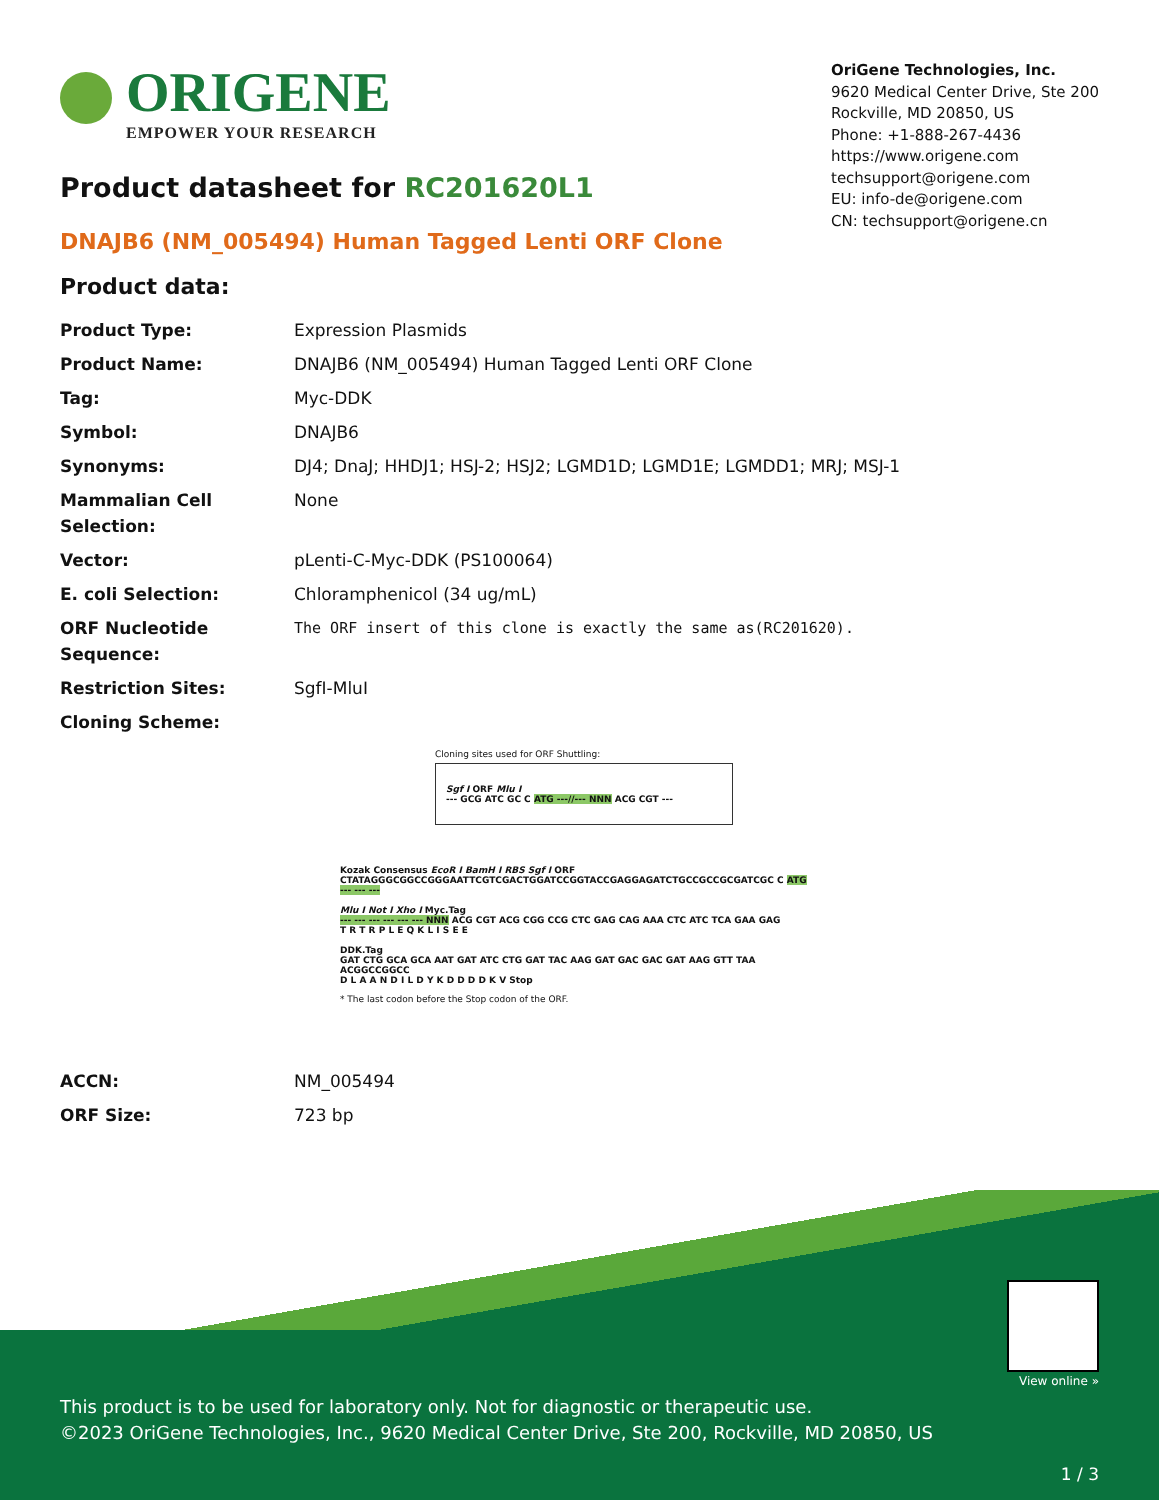ORIGENE
EMPOWER YOUR RESEARCH
OriGene Technologies, Inc.
9620 Medical Center Drive, Ste 200
Rockville, MD 20850, US
Phone: +1-888-267-4436
https://www.origene.com
techsupport@origene.com
EU: info-de@origene.com
CN: techsupport@origene.cn
Product datasheet for RC201620L1
DNAJB6 (NM_005494) Human Tagged Lenti ORF Clone
Product data:
| Product Type: | Expression Plasmids |
| Product Name: | DNAJB6 (NM_005494) Human Tagged Lenti ORF Clone |
| Tag: | Myc-DDK |
| Symbol: | DNAJB6 |
| Synonyms: | DJ4; DnaJ; HHDJ1; HSJ-2; HSJ2; LGMD1D; LGMD1E; LGMDD1; MRJ; MSJ-1 |
| Mammalian Cell Selection: | None |
| Vector: | pLenti-C-Myc-DDK (PS100064) |
| E. coli Selection: | Chloramphenicol (34 ug/mL) |
| ORF Nucleotide Sequence: | The ORF insert of this clone is exactly the same as(RC201620). |
| Restriction Sites: | SgfI-MluI |
| Cloning Scheme: | |
Cloning sites used for ORF Shuttling:
Sgf I ORF Mlu I
--- GCG ATC GC C ATG ---//--- NNN ACG CGT ---
Kozak Consensus EcoR I BamH I RBS Sgf I ORF
CTATAGGGCGGCCGGGAATTCGTCGACTGGATCCGGTACCGAGGAGATCTGCCGCCGCGATCGC C ATG --- --- ---
Mlu I Not I Xho I Myc.Tag
--- --- --- --- --- --- NNN ACG CGT ACG CGG CCG CTC GAG CAG AAA CTC ATC TCA GAA GAG
T R T R P L E Q K L I S E E
DDK.Tag
GAT CTG GCA GCA AAT GAT ATC CTG GAT TAC AAG GAT GAC GAC GAT AAG GTT TAA ACGGCCGGCC
D L A A N D I L D Y K D D D D K V Stop
* The last codon before the Stop codon of the ORF.
| ACCN: | NM_005494 |
| ORF Size: | 723 bp |
View online »
This product is to be used for laboratory only. Not for diagnostic or therapeutic use.
©2023 OriGene Technologies, Inc., 9620 Medical Center Drive, Ste 200, Rockville, MD 20850, US
1 / 3